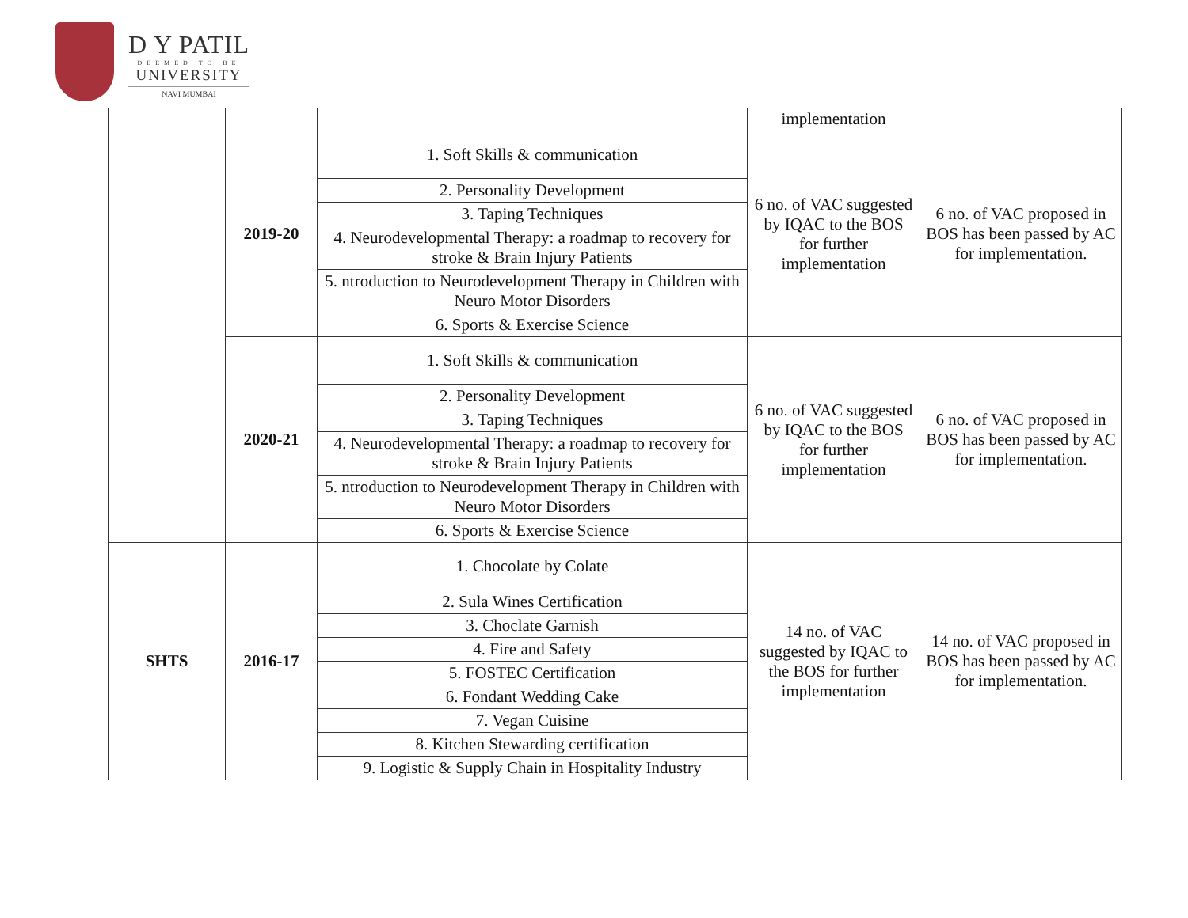D Y PATIL
DEEMED TO BE
UNIVERSITY
NAVI MUMBAI
| | | | implementation | |
| | 2019-20 | 1. Soft Skills & communication | 6 no. of VAC suggested by IQAC to the BOS for further implementation | 6 no. of VAC proposed in BOS has been passed by AC for implementation. |
| | | 2. Personality Development | | |
| | | 3. Taping Techniques | | |
| | | 4. Neurodevelopmental Therapy: a roadmap to recovery for stroke & Brain Injury Patients | | |
| | | 5. ntroduction to Neurodevelopment Therapy in Children with Neuro Motor Disorders | | |
| | | 6. Sports & Exercise Science | | |
| | 2020-21 | 1. Soft Skills & communication | 6 no. of VAC suggested by IQAC to the BOS for further implementation | 6 no. of VAC proposed in BOS has been passed by AC for implementation. |
| | | 2. Personality Development | | |
| | | 3. Taping Techniques | | |
| | | 4. Neurodevelopmental Therapy: a roadmap to recovery for stroke & Brain Injury Patients | | |
| | | 5. ntroduction to Neurodevelopment Therapy in Children with Neuro Motor Disorders | | |
| | | 6. Sports & Exercise Science | | |
| SHTS | 2016-17 | 1. Chocolate by Colate | 14 no. of VAC suggested by IQAC to the BOS for further implementation | 14 no. of VAC proposed in BOS has been passed by AC for implementation. |
| | | 2. Sula Wines Certification | | |
| | | 3. Choclate Garnish | | |
| | | 4. Fire and Safety | | |
| | | 5. FOSTEC Certification | | |
| | | 6. Fondant Wedding Cake | | |
| | | 7. Vegan Cuisine | | |
| | | 8. Kitchen Stewarding certification | | |
| | | 9. Logistic & Supply Chain in Hospitality Industry | | |